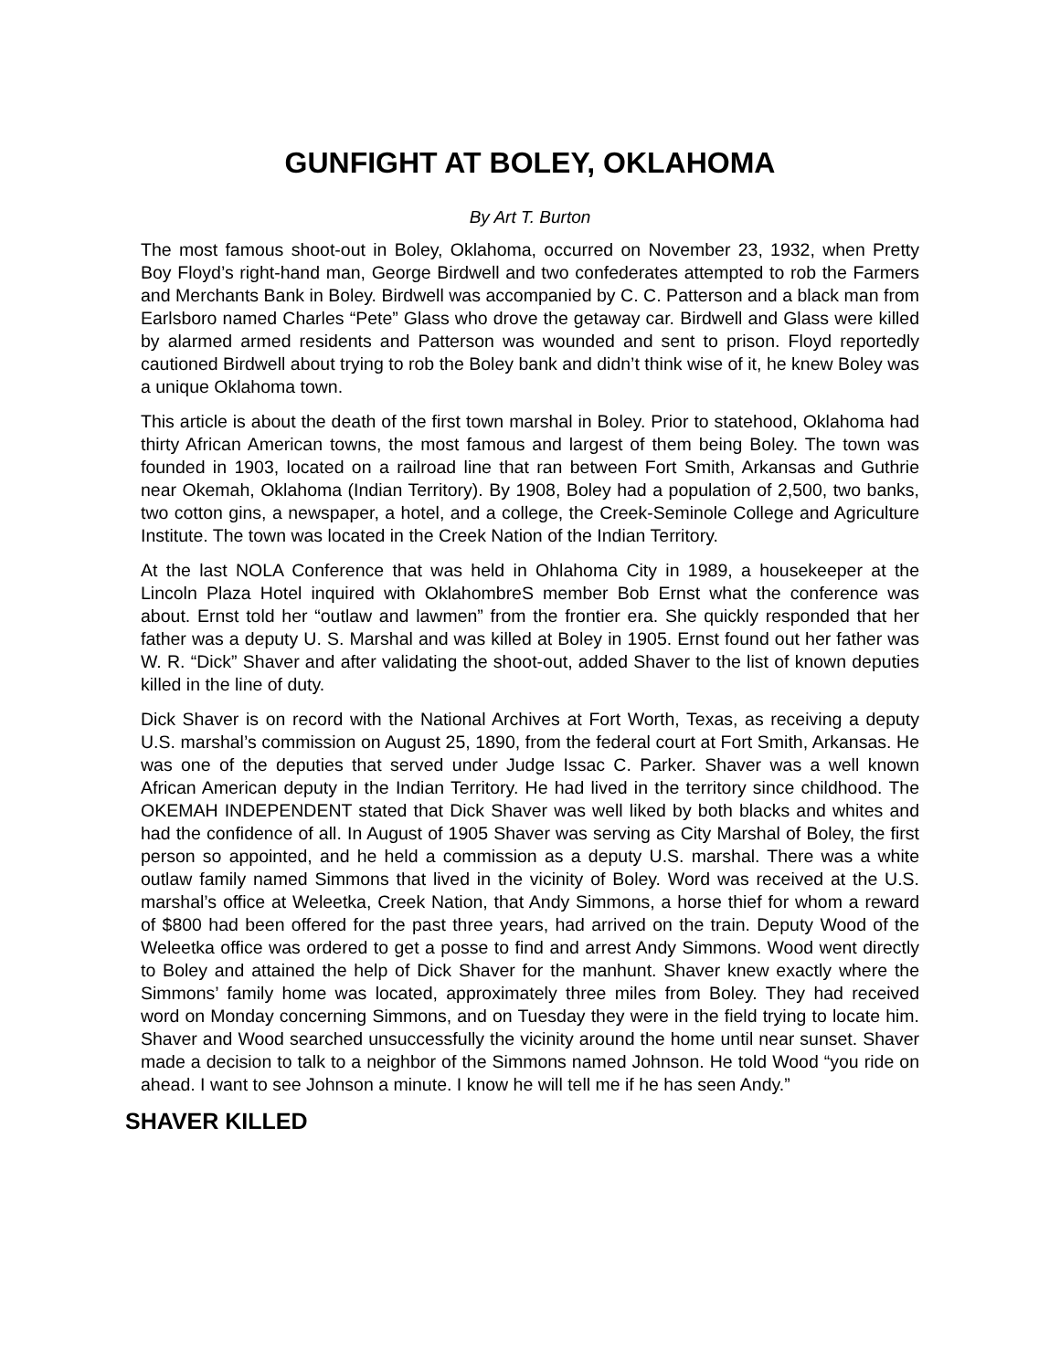GUNFIGHT AT BOLEY, OKLAHOMA
By Art T. Burton
The most famous shoot-out in Boley, Oklahoma, occurred on November 23, 1932, when Pretty Boy Floyd’s right-hand man, George Birdwell and two confederates attempted to rob the Farmers and Merchants Bank in Boley. Birdwell was accompanied by C. C. Patterson and a black man from Earlsboro named Charles “Pete” Glass who drove the getaway car. Birdwell and Glass were killed by alarmed armed residents and Patterson was wounded and sent to prison. Floyd reportedly cautioned Birdwell about trying to rob the Boley bank and didn’t think wise of it, he knew Boley was a unique Oklahoma town.
This article is about the death of the first town marshal in Boley. Prior to statehood, Oklahoma had thirty African American towns, the most famous and largest of them being Boley. The town was founded in 1903, located on a railroad line that ran between Fort Smith, Arkansas and Guthrie near Okemah, Oklahoma (Indian Territory). By 1908, Boley had a population of 2,500, two banks, two cotton gins, a newspaper, a hotel, and a college, the Creek-Seminole College and Agriculture Institute. The town was located in the Creek Nation of the Indian Territory.
At the last NOLA Conference that was held in Ohlahoma City in 1989, a housekeeper at the Lincoln Plaza Hotel inquired with OklahombreS member Bob Ernst what the conference was about. Ernst told her “outlaw and lawmen” from the frontier era. She quickly responded that her father was a deputy U. S. Marshal and was killed at Boley in 1905. Ernst found out her father was W. R. “Dick” Shaver and after validating the shoot-out, added Shaver to the list of known deputies killed in the line of duty.
Dick Shaver is on record with the National Archives at Fort Worth, Texas, as receiving a deputy U.S. marshal’s commission on August 25, 1890, from the federal court at Fort Smith, Arkansas. He was one of the deputies that served under Judge Issac C. Parker. Shaver was a well known African American deputy in the Indian Territory. He had lived in the territory since childhood. The OKEMAH INDEPENDENT stated that Dick Shaver was well liked by both blacks and whites and had the confidence of all. In August of 1905 Shaver was serving as City Marshal of Boley, the first person so appointed, and he held a commission as a deputy U.S. marshal. There was a white outlaw family named Simmons that lived in the vicinity of Boley. Word was received at the U.S. marshal’s office at Weleetka, Creek Nation, that Andy Simmons, a horse thief for whom a reward of $800 had been offered for the past three years, had arrived on the train. Deputy Wood of the Weleetka office was ordered to get a posse to find and arrest Andy Simmons. Wood went directly to Boley and attained the help of Dick Shaver for the manhunt. Shaver knew exactly where the Simmons’ family home was located, approximately three miles from Boley. They had received word on Monday concerning Simmons, and on Tuesday they were in the field trying to locate him. Shaver and Wood searched unsuccessfully the vicinity around the home until near sunset. Shaver made a decision to talk to a neighbor of the Simmons named Johnson. He told Wood “you ride on ahead. I want to see Johnson a minute. I know he will tell me if he has seen Andy.”
SHAVER KILLED